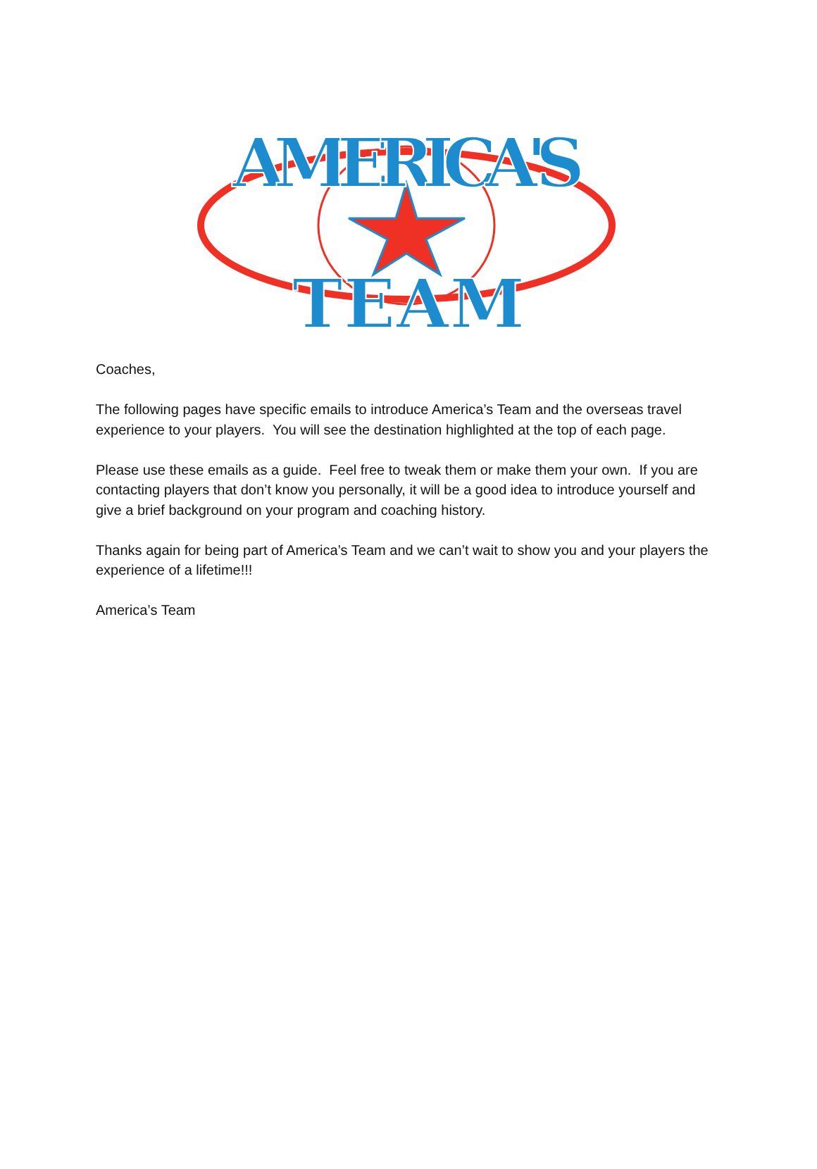AMERICA'S
TEAM
Coaches,
The following pages have specific emails to introduce America’s Team and the overseas travel experience to your players. You will see the destination highlighted at the top of each page.
Please use these emails as a guide. Feel free to tweak them or make them your own. If you are contacting players that don’t know you personally, it will be a good idea to introduce yourself and give a brief background on your program and coaching history.
Thanks again for being part of America’s Team and we can’t wait to show you and your players the experience of a lifetime!!!
America’s Team